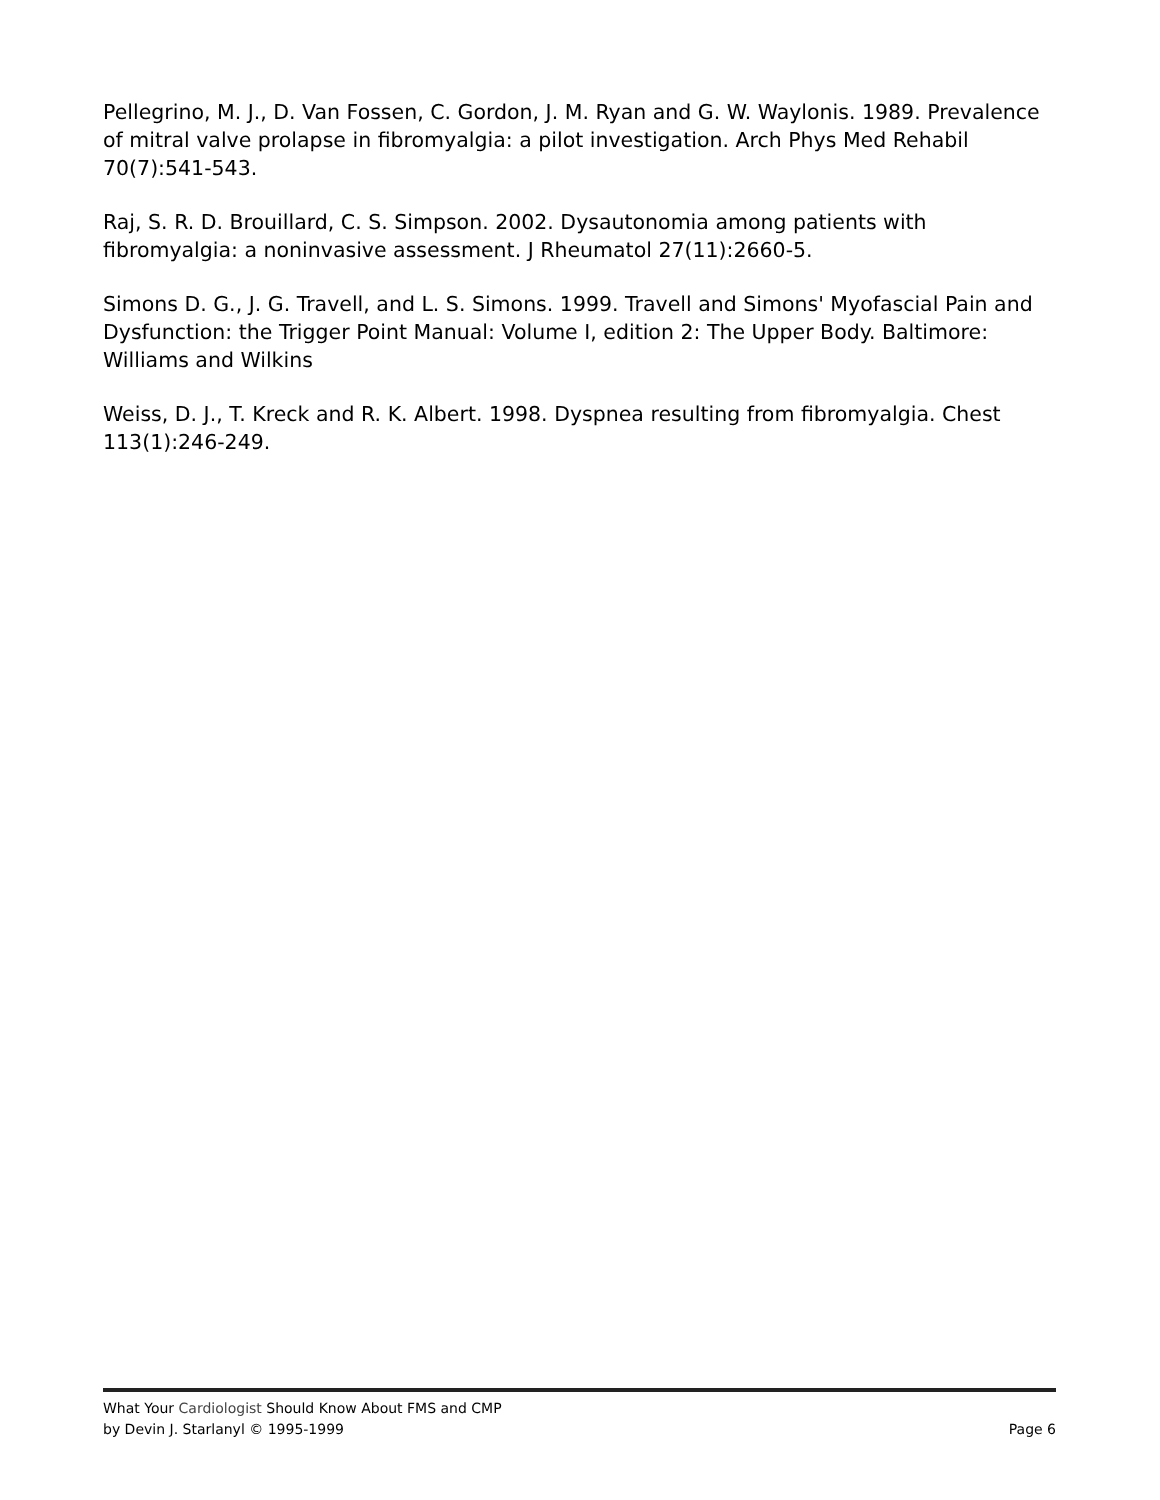Pellegrino, M. J., D. Van Fossen, C. Gordon, J. M. Ryan and G. W. Waylonis. 1989. Prevalence of mitral valve prolapse in fibromyalgia: a pilot investigation. Arch Phys Med Rehabil 70(7):541-543.
Raj, S. R. D. Brouillard, C. S. Simpson. 2002. Dysautonomia among patients with fibromyalgia: a noninvasive assessment. J Rheumatol 27(11):2660-5.
Simons D. G., J. G. Travell, and L. S. Simons. 1999. Travell and Simons' Myofascial Pain and Dysfunction: the Trigger Point Manual: Volume I, edition 2: The Upper Body. Baltimore: Williams and Wilkins
Weiss, D. J., T. Kreck and R. K. Albert. 1998. Dyspnea resulting from fibromyalgia. Chest 113(1):246-249.
What Your Cardiologist Should Know About FMS and CMP
by Devin J. Starlanyl © 1995-1999 Page 6